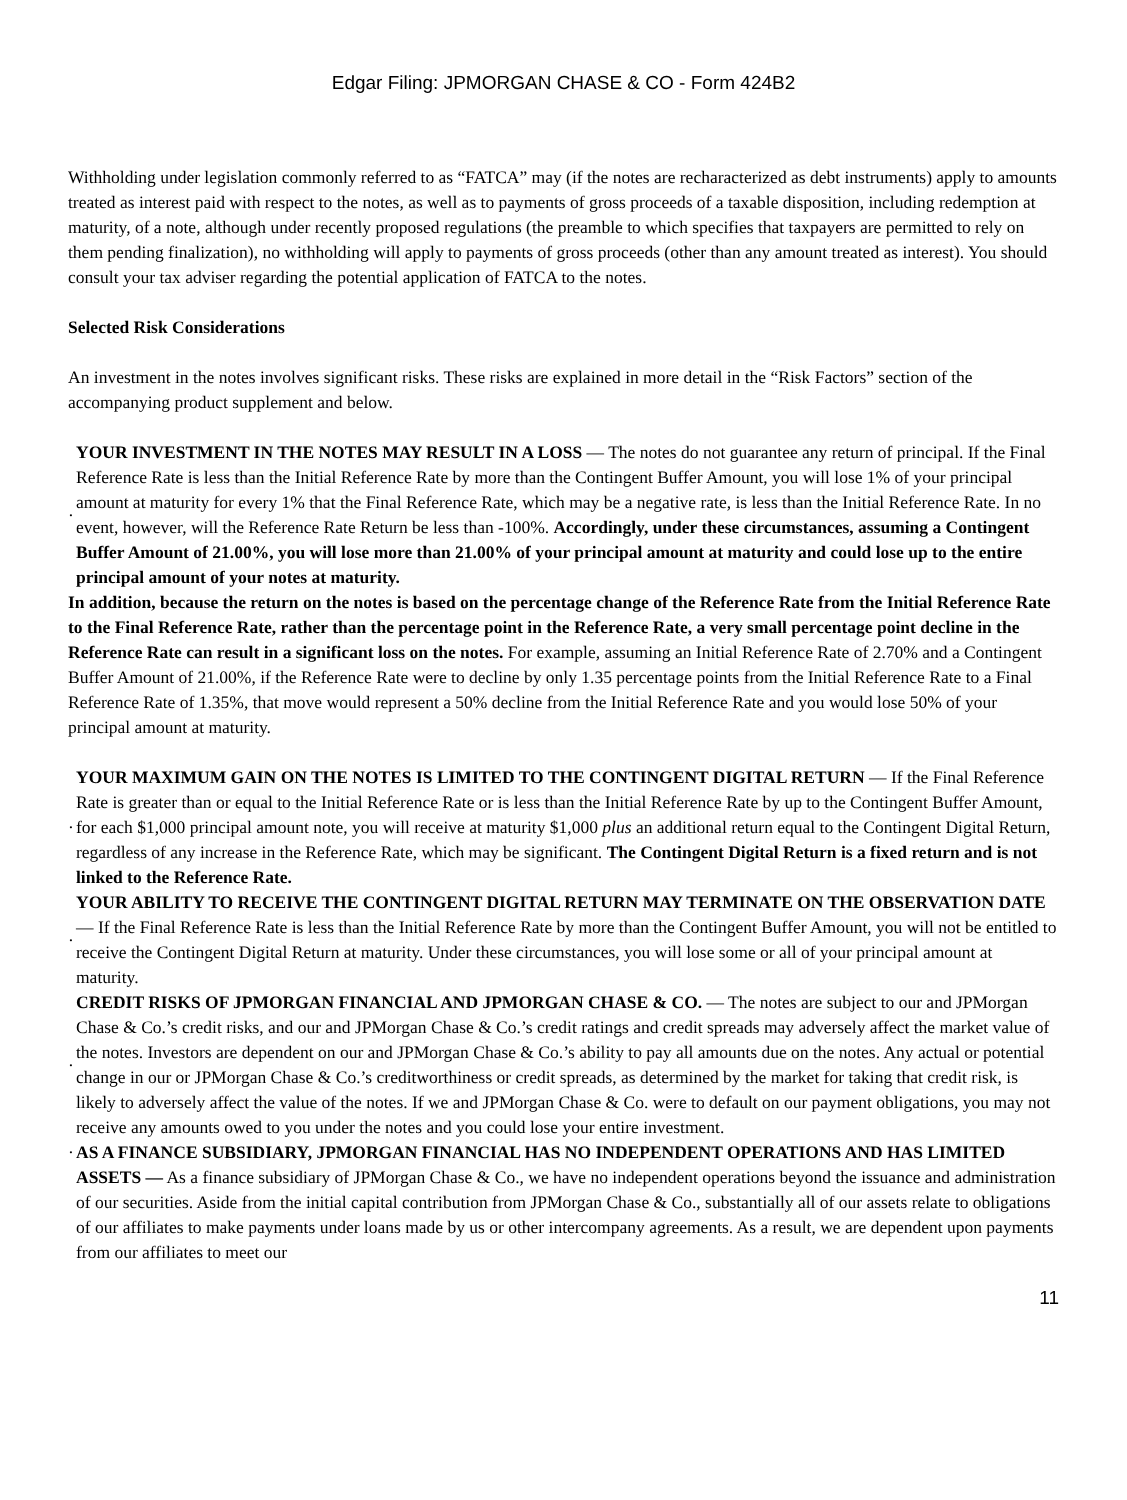Edgar Filing: JPMORGAN CHASE & CO - Form 424B2
Withholding under legislation commonly referred to as “FATCA” may (if the notes are recharacterized as debt instruments) apply to amounts treated as interest paid with respect to the notes, as well as to payments of gross proceeds of a taxable disposition, including redemption at maturity, of a note, although under recently proposed regulations (the preamble to which specifies that taxpayers are permitted to rely on them pending finalization), no withholding will apply to payments of gross proceeds (other than any amount treated as interest). You should consult your tax adviser regarding the potential application of FATCA to the notes.
Selected Risk Considerations
An investment in the notes involves significant risks. These risks are explained in more detail in the “Risk Factors” section of the accompanying product supplement and below.
·
YOUR INVESTMENT IN THE NOTES MAY RESULT IN A LOSS — The notes do not guarantee any return of principal. If the Final Reference Rate is less than the Initial Reference Rate by more than the Contingent Buffer Amount, you will lose 1% of your principal amount at maturity for every 1% that the Final Reference Rate, which may be a negative rate, is less than the Initial Reference Rate. In no event, however, will the Reference Rate Return be less than -100%. Accordingly, under these circumstances, assuming a Contingent Buffer Amount of 21.00%, you will lose more than 21.00% of your principal amount at maturity and could lose up to the entire principal amount of your notes at maturity.
In addition, because the return on the notes is based on the percentage change of the Reference Rate from the Initial Reference Rate to the Final Reference Rate, rather than the percentage point in the Reference Rate, a very small percentage point decline in the Reference Rate can result in a significant loss on the notes. For example, assuming an Initial Reference Rate of 2.70% and a Contingent Buffer Amount of 21.00%, if the Reference Rate were to decline by only 1.35 percentage points from the Initial Reference Rate to a Final Reference Rate of 1.35%, that move would represent a 50% decline from the Initial Reference Rate and you would lose 50% of your principal amount at maturity.
·
YOUR MAXIMUM GAIN ON THE NOTES IS LIMITED TO THE CONTINGENT DIGITAL RETURN — If the Final Reference Rate is greater than or equal to the Initial Reference Rate or is less than the Initial Reference Rate by up to the Contingent Buffer Amount, for each $1,000 principal amount note, you will receive at maturity $1,000 plus an additional return equal to the Contingent Digital Return, regardless of any increase in the Reference Rate, which may be significant. The Contingent Digital Return is a fixed return and is not linked to the Reference Rate.
·
YOUR ABILITY TO RECEIVE THE CONTINGENT DIGITAL RETURN MAY TERMINATE ON THE OBSERVATION DATE — If the Final Reference Rate is less than the Initial Reference Rate by more than the Contingent Buffer Amount, you will not be entitled to receive the Contingent Digital Return at maturity. Under these circumstances, you will lose some or all of your principal amount at maturity.
·
CREDIT RISKS OF JPMORGAN FINANCIAL AND JPMORGAN CHASE & CO. — The notes are subject to our and JPMorgan Chase & Co.’s credit risks, and our and JPMorgan Chase & Co.’s credit ratings and credit spreads may adversely affect the market value of the notes. Investors are dependent on our and JPMorgan Chase & Co.’s ability to pay all amounts due on the notes. Any actual or potential change in our or JPMorgan Chase & Co.’s creditworthiness or credit spreads, as determined by the market for taking that credit risk, is likely to adversely affect the value of the notes. If we and JPMorgan Chase & Co. were to default on our payment obligations, you may not receive any amounts owed to you under the notes and you could lose your entire investment.
·
AS A FINANCE SUBSIDIARY, JPMORGAN FINANCIAL HAS NO INDEPENDENT OPERATIONS AND HAS LIMITED ASSETS — As a finance subsidiary of JPMorgan Chase & Co., we have no independent operations beyond the issuance and administration of our securities. Aside from the initial capital contribution from JPMorgan Chase & Co., substantially all of our assets relate to obligations of our affiliates to make payments under loans made by us or other intercompany agreements. As a result, we are dependent upon payments from our affiliates to meet our
11